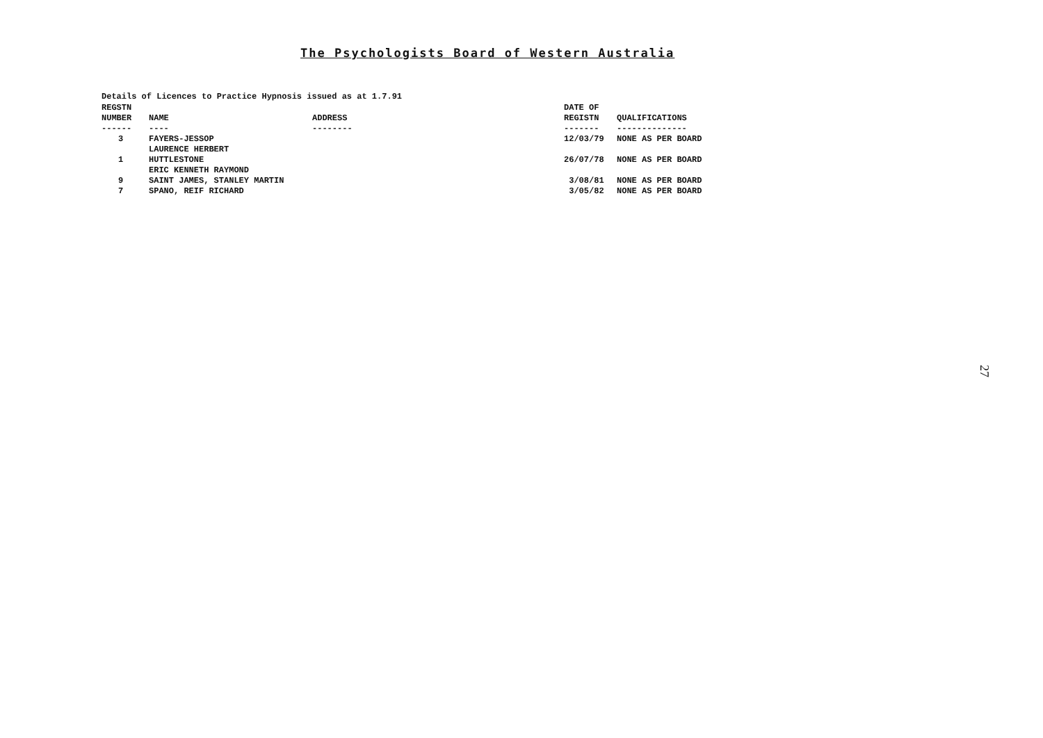The Psychologists Board of Western Australia
Details of Licences to Practice Hypnosis issued as at 1.7.91
| REGSTN NUMBER ------ | NAME ---- | ADDRESS -------- | DATE OF REGISTN ------- | QUALIFICATIONS -------------- |
| --- | --- | --- | --- | --- |
| 3 | FAYERS-JESSOP | | 12/03/79 | NONE AS PER BOARD |
| | LAURENCE HERBERT | | | |
| 1 | HUTTLESTONE | | 26/07/78 | NONE AS PER BOARD |
| | ERIC KENNETH RAYMOND | | | |
| 9 | SAINT JAMES, STANLEY MARTIN | | 3/08/81 | NONE AS PER BOARD |
| 7 | SPANO, REIF RICHARD | | 3/05/82 | NONE AS PER BOARD |
27